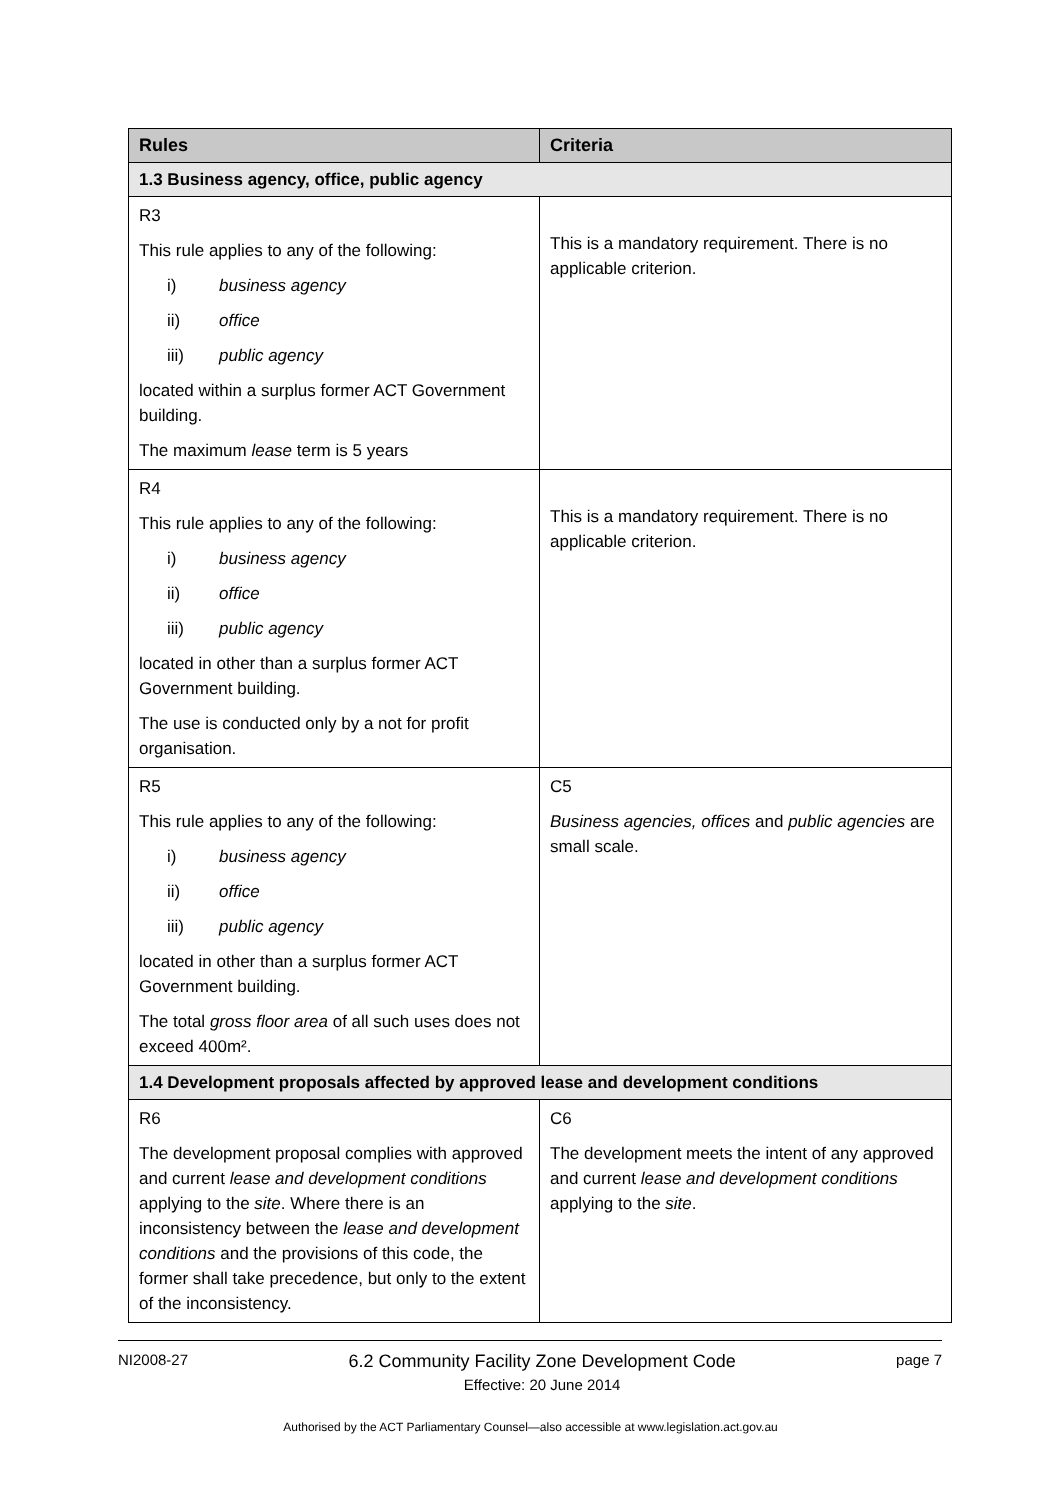| Rules | Criteria |
| --- | --- |
| 1.3 Business agency, office, public agency | |
| R3 This rule applies to any of the following: i) business agency ii) office iii) public agency located within a surplus former ACT Government building. The maximum lease term is 5 years | This is a mandatory requirement. There is no applicable criterion. |
| R4 This rule applies to any of the following: i) business agency ii) office iii) public agency located in other than a surplus former ACT Government building. The use is conducted only by a not for profit organisation. | This is a mandatory requirement. There is no applicable criterion. |
| R5 This rule applies to any of the following: i) business agency ii) office iii) public agency located in other than a surplus former ACT Government building. The total gross floor area of all such uses does not exceed 400m². | C5 Business agencies, offices and public agencies are small scale. |
| 1.4 Development proposals affected by approved lease and development conditions | |
| R6 The development proposal complies with approved and current lease and development conditions applying to the site . Where there is an inconsistency between the lease and development conditions and the provisions of this code, the former shall take precedence, but only to the extent of the inconsistency. | C6 The development meets the intent of any approved and current lease and development conditions applying to the site . |
NI2008-27
6.2 Community Facility Zone Development Code
Effective: 20 June 2014
page 7
Authorised by the ACT Parliamentary Counsel—also accessible at www.legislation.act.gov.au